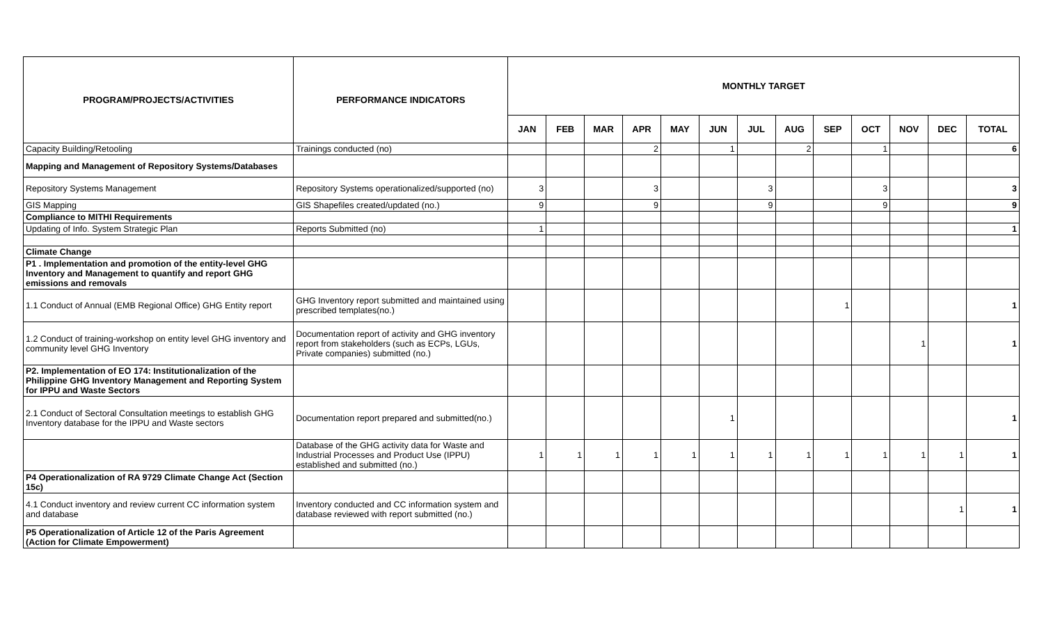| PROGRAM/PROJECTS/ACTIVITIES | PERFORMANCE INDICATORS | MONTHLY TARGET | | | | | | | | | | | | |
| --- | --- | --- | --- | --- | --- | --- | --- | --- | --- | --- | --- | --- | --- | --- |
| | | JAN | FEB | MAR | APR | MAY | JUN | JUL | AUG | SEP | OCT | NOV | DEC | TOTAL |
| Capacity Building/Retooling | Trainings conducted (no) | | | | 2 | | 1 | | 2 | | 1 | | | 6 |
| Mapping and Management of Repository Systems/Databases | | | | | | | | | | | | | | |
| Repository Systems Management | Repository Systems operationalized/supported (no) | 3 | | | 3 | | | 3 | | | 3 | | | 3 |
| GIS Mapping | GIS Shapefiles created/updated (no.) | 9 | | | 9 | | | 9 | | | 9 | | | 9 |
| Compliance to MITHI Requirements | | | | | | | | | | | | | | |
| Updating of Info. System Strategic Plan | Reports Submitted (no) | 1 | | | | | | | | | | | | 1 |
| Climate Change | | | | | | | | | | | | | | |
| P1 . Implementation and promotion of the entity-level GHG Inventory and Management to quantify and report GHG emissions and removals | | | | | | | | | | | | | | |
| 1.1 Conduct of Annual (EMB Regional Office) GHG Entity report | GHG Inventory report submitted and maintained using prescribed templates(no.) | | | | | | | | | 1 | | | | 1 |
| 1.2 Conduct of training-workshop on entity level GHG inventory and community level GHG Inventory | Documentation report of activity and GHG inventory report from stakeholders (such as ECPs, LGUs, Private companies) submitted (no.) | | | | | | | | | | | 1 | | 1 |
| P2. Implementation of EO 174: Institutionalization of the Philippine GHG Inventory Management and Reporting System for IPPU and Waste Sectors | | | | | | | | | | | | | | |
| 2.1 Conduct of Sectoral Consultation meetings to establish GHG Inventory database for the IPPU and Waste sectors | Documentation report prepared and submitted(no.) | | | | | | 1 | | | | | | | 1 |
| | Database of the GHG activity data for Waste and Industrial Processes and Product Use (IPPU) established and submitted (no.) | 1 | 1 | 1 | 1 | 1 | 1 | 1 | 1 | 1 | 1 | 1 | 1 | 1 |
| P4 Operationalization of RA 9729 Climate Change Act (Section 15c) | | | | | | | | | | | | | | |
| 4.1 Conduct inventory and review current CC information system and database | Inventory conducted and CC information system and database reviewed with report submitted (no.) | | | | | | | | | | | | 1 | 1 |
| P5 Operationalization of Article 12 of the Paris Agreement (Action for Climate Empowerment) | | | | | | | | | | | | | | |